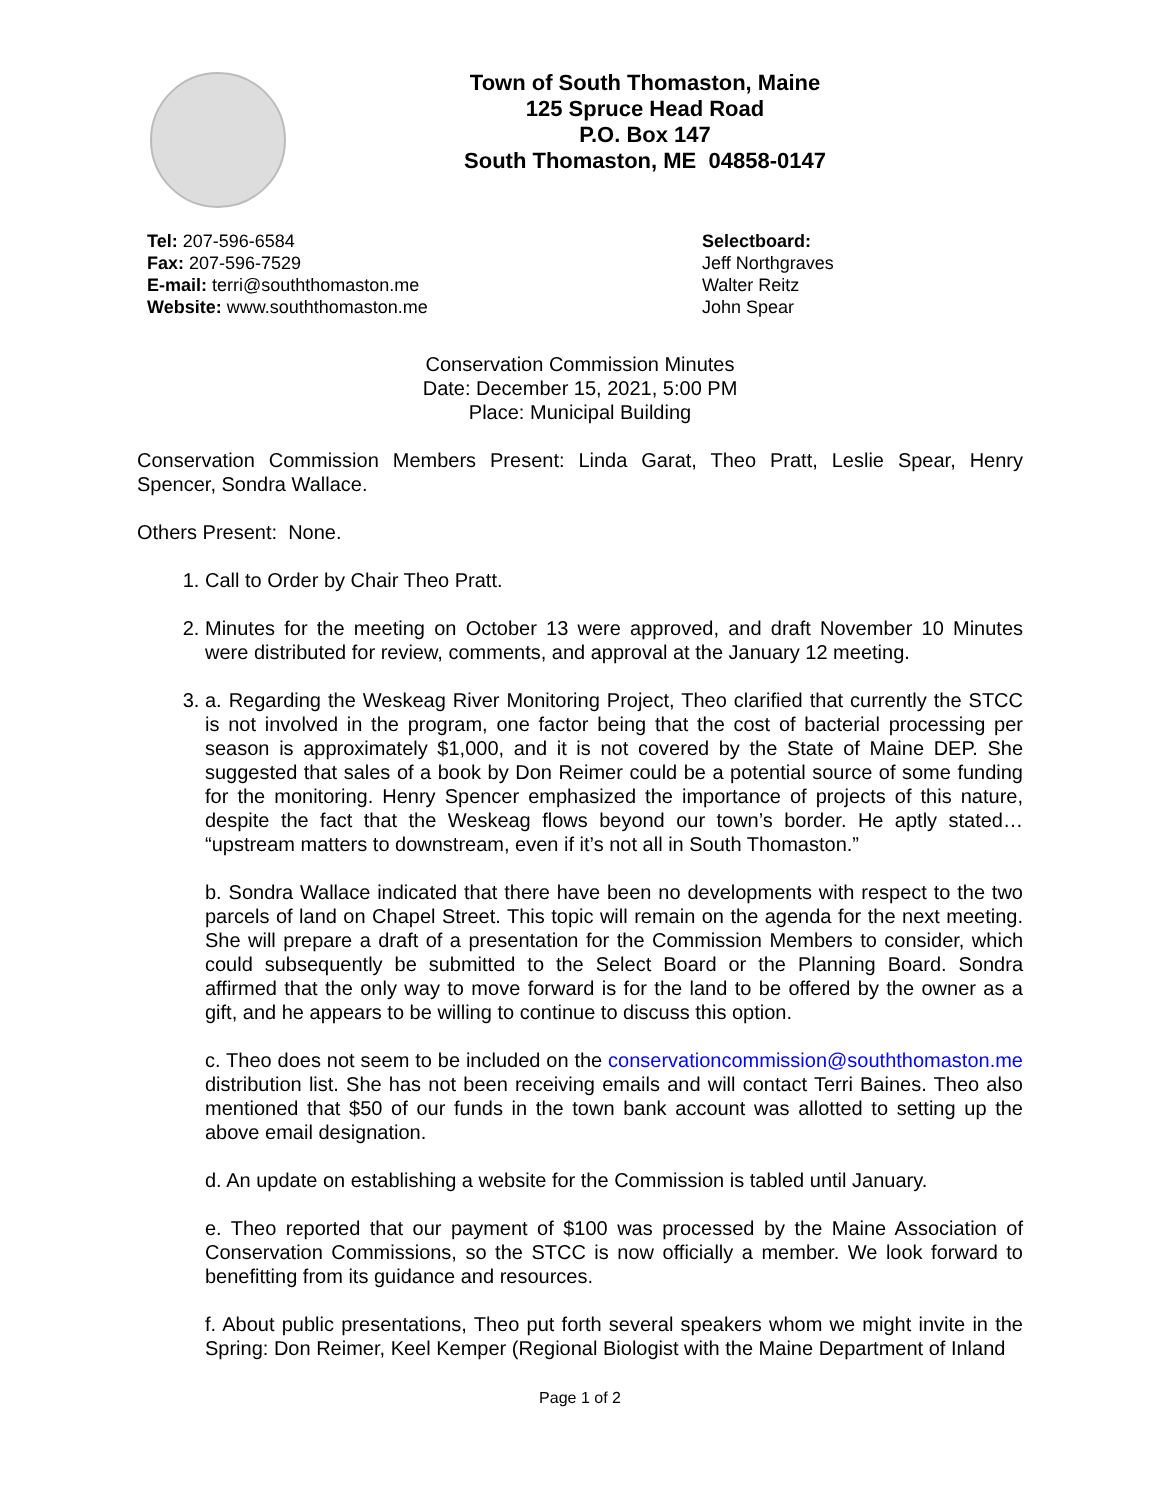Town of South Thomaston, Maine
125 Spruce Head Road
P.O. Box 147
South Thomaston, ME 04858-0147
Tel: 207-596-6584
Fax: 207-596-7529
E-mail: terri@souththomaston.me
Website: www.souththomaston.me
Selectboard:
Jeff Northgraves
Walter Reitz
John Spear
Conservation Commission Minutes
Date: December 15, 2021, 5:00 PM
Place: Municipal Building
Conservation Commission Members Present: Linda Garat, Theo Pratt, Leslie Spear, Henry Spencer, Sondra Wallace.
Others Present: None.
1. Call to Order by Chair Theo Pratt.
2. Minutes for the meeting on October 13 were approved, and draft November 10 Minutes were distributed for review, comments, and approval at the January 12 meeting.
3. a. Regarding the Weskeag River Monitoring Project, Theo clarified that currently the STCC is not involved in the program, one factor being that the cost of bacterial processing per season is approximately $1,000, and it is not covered by the State of Maine DEP. She suggested that sales of a book by Don Reimer could be a potential source of some funding for the monitoring. Henry Spencer emphasized the importance of projects of this nature, despite the fact that the Weskeag flows beyond our town’s border. He aptly stated… “upstream matters to downstream, even if it’s not all in South Thomaston.”
b. Sondra Wallace indicated that there have been no developments with respect to the two parcels of land on Chapel Street. This topic will remain on the agenda for the next meeting. She will prepare a draft of a presentation for the Commission Members to consider, which could subsequently be submitted to the Select Board or the Planning Board. Sondra affirmed that the only way to move forward is for the land to be offered by the owner as a gift, and he appears to be willing to continue to discuss this option.
c. Theo does not seem to be included on the conservationcommission@souththomaston.me distribution list. She has not been receiving emails and will contact Terri Baines. Theo also mentioned that $50 of our funds in the town bank account was allotted to setting up the above email designation.
d. An update on establishing a website for the Commission is tabled until January.
e. Theo reported that our payment of $100 was processed by the Maine Association of Conservation Commissions, so the STCC is now officially a member. We look forward to benefitting from its guidance and resources.
f. About public presentations, Theo put forth several speakers whom we might invite in the Spring: Don Reimer, Keel Kemper (Regional Biologist with the Maine Department of Inland
Page 1 of 2